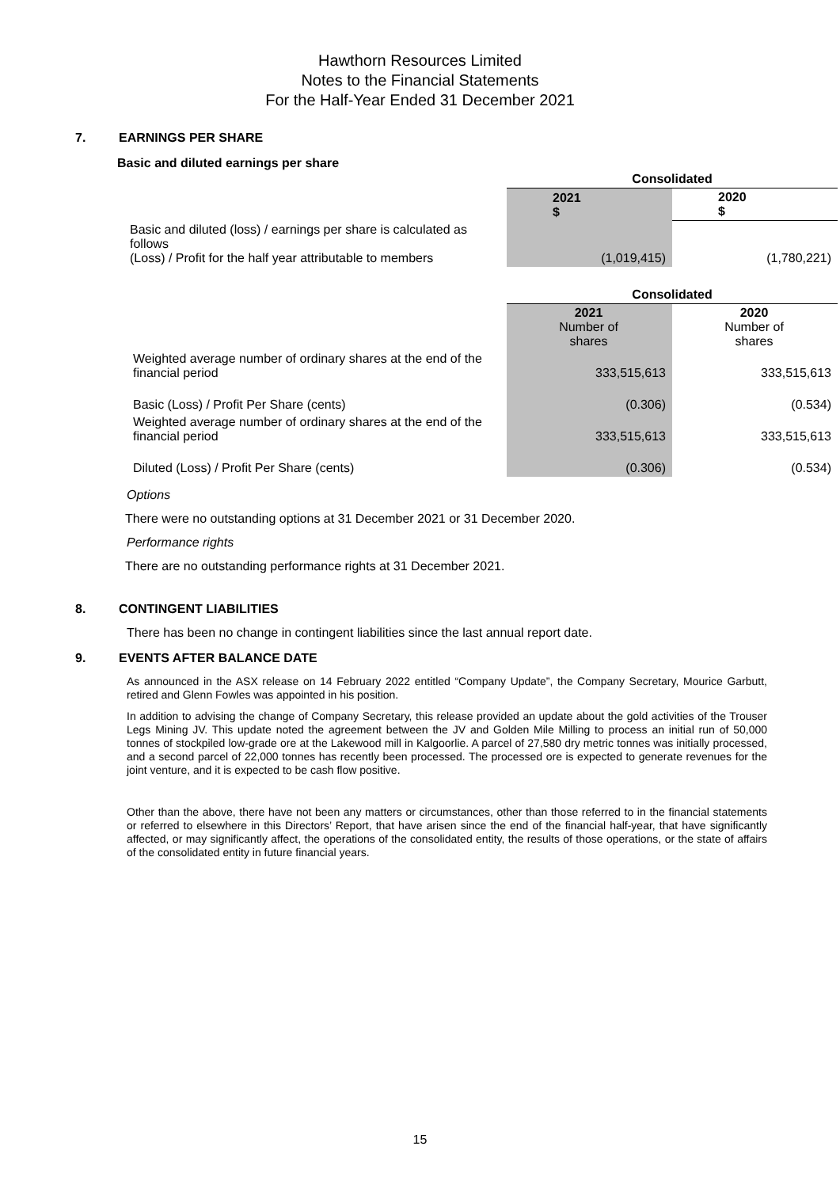Hawthorn Resources Limited
Notes to the Financial Statements
For the Half-Year Ended 31 December 2021
7. EARNINGS PER SHARE
Basic and diluted earnings per share
| | Consolidated | |
| | 2021 $ | 2020 $ |
| Basic and diluted (loss) / earnings per share is calculated as follows (Loss) / Profit for the half year attributable to members | (1,019,415) | (1,780,221) |
| | Consolidated | |
| | 2021 Number of shares | 2020 Number of shares |
| Weighted average number of ordinary shares at the end of the financial period | 333,515,613 | 333,515,613 |
| Basic (Loss) / Profit Per Share (cents) | (0.306) | (0.534) |
| Weighted average number of ordinary shares at the end of the financial period | 333,515,613 | 333,515,613 |
| Diluted (Loss) / Profit Per Share (cents) | (0.306) | (0.534) |
Options
There were no outstanding options at 31 December 2021 or 31 December 2020.
Performance rights
There are no outstanding performance rights at 31 December 2021.
8. CONTINGENT LIABILITIES
There has been no change in contingent liabilities since the last annual report date.
9. EVENTS AFTER BALANCE DATE
As announced in the ASX release on 14 February 2022 entitled “Company Update”, the Company Secretary, Mourice Garbutt, retired and Glenn Fowles was appointed in his position.
In addition to advising the change of Company Secretary, this release provided an update about the gold activities of the Trouser Legs Mining JV. This update noted the agreement between the JV and Golden Mile Milling to process an initial run of 50,000 tonnes of stockpiled low-grade ore at the Lakewood mill in Kalgoorlie. A parcel of 27,580 dry metric tonnes was initially processed, and a second parcel of 22,000 tonnes has recently been processed. The processed ore is expected to generate revenues for the joint venture, and it is expected to be cash flow positive.
Other than the above, there have not been any matters or circumstances, other than those referred to in the financial statements or referred to elsewhere in this Directors’ Report, that have arisen since the end of the financial half-year, that have significantly affected, or may significantly affect, the operations of the consolidated entity, the results of those operations, or the state of affairs of the consolidated entity in future financial years.
15